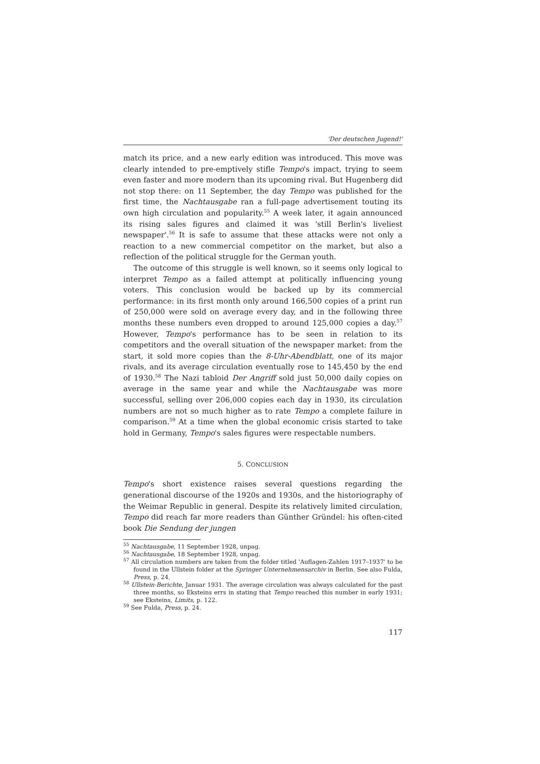'Der deutschen Jugend!'
match its price, and a new early edition was introduced. This move was clearly intended to pre-emptively stifle Tempo's impact, trying to seem even faster and more modern than its upcoming rival. But Hugenberg did not stop there: on 11 September, the day Tempo was published for the first time, the Nachtausgabe ran a full-page advertisement touting its own high circulation and popularity.<sup>55</sup> A week later, it again announced its rising sales figures and claimed it was 'still Berlin's liveliest newspaper'.<sup>56</sup> It is safe to assume that these attacks were not only a reaction to a new commercial competitor on the market, but also a reflection of the political struggle for the German youth.
The outcome of this struggle is well known, so it seems only logical to interpret Tempo as a failed attempt at politically influencing young voters. This conclusion would be backed up by its commercial performance: in its first month only around 166,500 copies of a print run of 250,000 were sold on average every day, and in the following three months these numbers even dropped to around 125,000 copies a day.<sup>57</sup> However, Tempo's performance has to be seen in relation to its competitors and the overall situation of the newspaper market: from the start, it sold more copies than the 8-Uhr-Abendblatt, one of its major rivals, and its average circulation eventually rose to 145,450 by the end of 1930.<sup>58</sup> The Nazi tabloid Der Angriff sold just 50,000 daily copies on average in the same year and while the Nachtausgabe was more successful, selling over 206,000 copies each day in 1930, its circulation numbers are not so much higher as to rate Tempo a complete failure in comparison.<sup>59</sup> At a time when the global economic crisis started to take hold in Germany, Tempo's sales figures were respectable numbers.
5. CONCLUSION
Tempo's short existence raises several questions regarding the generational discourse of the 1920s and 1930s, and the historiography of the Weimar Republic in general. Despite its relatively limited circulation, Tempo did reach far more readers than Günther Gründel: his often-cited book Die Sendung der jungen
<sup>55</sup> Nachtausgabe, 11 September 1928, unpag.
<sup>56</sup> Nachtausgabe, 18 September 1928, unpag.
<sup>57</sup> All circulation numbers are taken from the folder titled 'Auflagen-Zahlen 1917–1937' to be found in the Ullstein folder at the Springer Unternehmensarchiv in Berlin. See also Fulda, Press, p. 24.
<sup>58</sup> Ullstein-Berichte, Januar 1931. The average circulation was always calculated for the past three months, so Eksteins errs in stating that Tempo reached this number in early 1931; see Eksteins, Limits, p. 122.
<sup>59</sup> See Fulda, Press, p. 24.
117